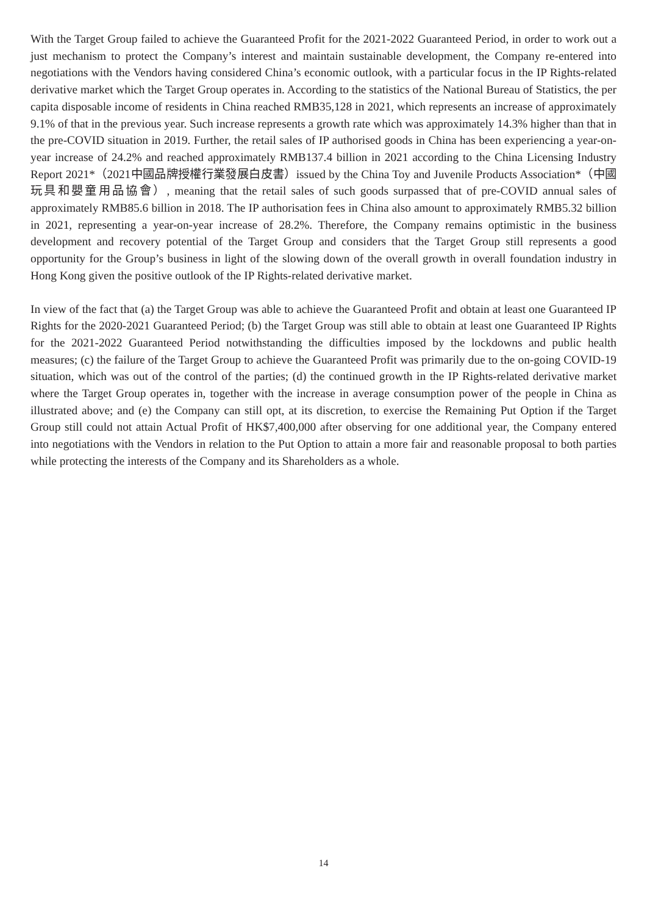With the Target Group failed to achieve the Guaranteed Profit for the 2021-2022 Guaranteed Period, in order to work out a just mechanism to protect the Company’s interest and maintain sustainable development, the Company re-entered into negotiations with the Vendors having considered China’s economic outlook, with a particular focus in the IP Rights-related derivative market which the Target Group operates in. According to the statistics of the National Bureau of Statistics, the per capita disposable income of residents in China reached RMB35,128 in 2021, which represents an increase of approximately 9.1% of that in the previous year. Such increase represents a growth rate which was approximately 14.3% higher than that in the pre-COVID situation in 2019. Further, the retail sales of IP authorised goods in China has been experiencing a year-on-year increase of 24.2% and reached approximately RMB137.4 billion in 2021 according to the China Licensing Industry Report 2021*（2021中國品牌授權行業發展白皮書）issued by the China Toy and Juvenile Products Association*（中國玩具和嬰童用品協會）, meaning that the retail sales of such goods surpassed that of pre-COVID annual sales of approximately RMB85.6 billion in 2018. The IP authorisation fees in China also amount to approximately RMB5.32 billion in 2021, representing a year-on-year increase of 28.2%. Therefore, the Company remains optimistic in the business development and recovery potential of the Target Group and considers that the Target Group still represents a good opportunity for the Group’s business in light of the slowing down of the overall growth in overall foundation industry in Hong Kong given the positive outlook of the IP Rights-related derivative market.
In view of the fact that (a) the Target Group was able to achieve the Guaranteed Profit and obtain at least one Guaranteed IP Rights for the 2020-2021 Guaranteed Period; (b) the Target Group was still able to obtain at least one Guaranteed IP Rights for the 2021-2022 Guaranteed Period notwithstanding the difficulties imposed by the lockdowns and public health measures; (c) the failure of the Target Group to achieve the Guaranteed Profit was primarily due to the on-going COVID-19 situation, which was out of the control of the parties; (d) the continued growth in the IP Rights-related derivative market where the Target Group operates in, together with the increase in average consumption power of the people in China as illustrated above; and (e) the Company can still opt, at its discretion, to exercise the Remaining Put Option if the Target Group still could not attain Actual Profit of HK$7,400,000 after observing for one additional year, the Company entered into negotiations with the Vendors in relation to the Put Option to attain a more fair and reasonable proposal to both parties while protecting the interests of the Company and its Shareholders as a whole.
14